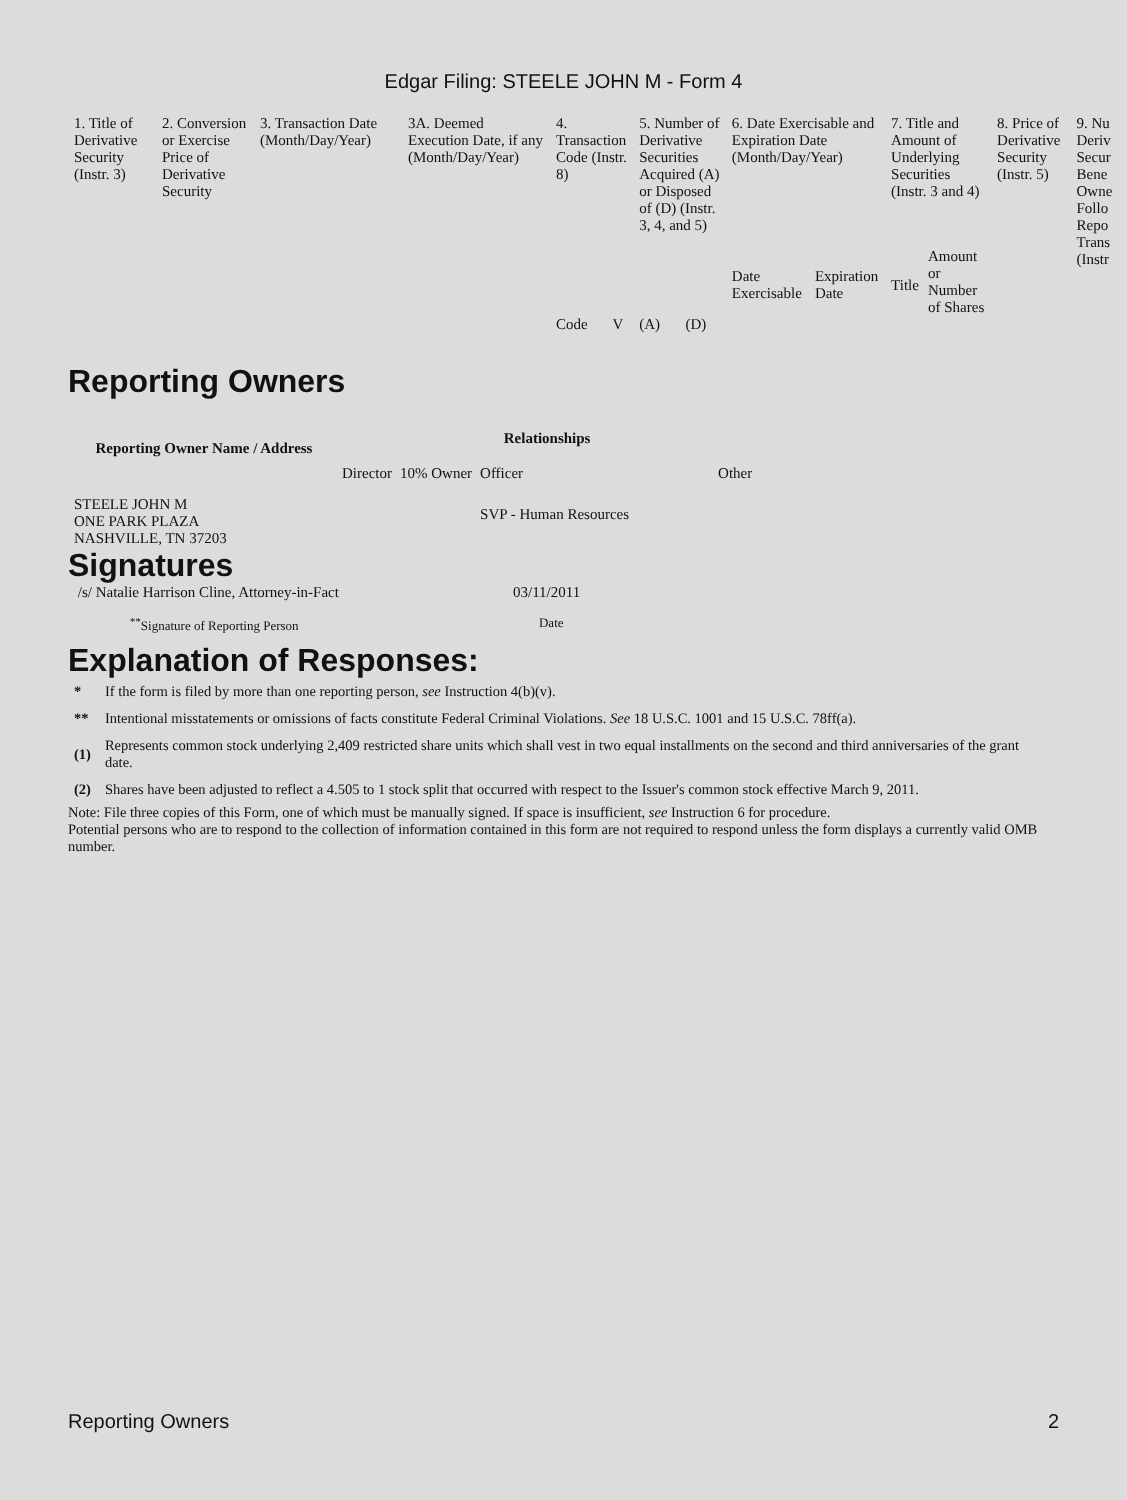Edgar Filing: STEELE JOHN M - Form 4
| 1. Title of Derivative Security (Instr. 3) | 2. Conversion or Exercise Price of Derivative Security | 3. Transaction Date (Month/Day/Year) | 3A. Deemed Execution Date, if any (Month/Day/Year) | 4. Transaction Code (Instr. 8) | | 5. Number of Derivative Securities Acquired (A) or Disposed of (D) (Instr. 3, 4, and 5) | | 6. Date Exercisable and Expiration Date (Month/Day/Year) | | 7. Title and Amount of Underlying Securities (Instr. 3 and 4) | | 8. Price of Derivative Security (Instr. 5) | 9. Nu Deriv Secur Bene Owne Follo Repo Trans (Instr |
| | | | | | | | | Date Exercisable | Expiration Date | Title | Amount or Number of Shares | | |
| | | | | Code | V | (A) | (D) | | | | | | |
Reporting Owners
| Reporting Owner Name / Address | Relationships | | | |
| --- | --- | --- | --- | --- |
| | Director | 10% Owner | Officer | Other |
| STEELE JOHN M ONE PARK PLAZA NASHVILLE, TN 37203 | | | SVP - Human Resources | |
Signatures
| /s/ Natalie Harrison Cline, Attorney-in-Fact | 03/11/2011 |
| <sup>**</sup> Signature of Reporting Person | Date |
Explanation of Responses:
| * | If the form is filed by more than one reporting person, see Instruction 4(b)(v). |
| ** | Intentional misstatements or omissions of facts constitute Federal Criminal Violations. See 18 U.S.C. 1001 and 15 U.S.C. 78ff(a). |
| (1) | Represents common stock underlying 2,409 restricted share units which shall vest in two equal installments on the second and third anniversaries of the grant date. |
| (2) | Shares have been adjusted to reflect a 4.505 to 1 stock split that occurred with respect to the Issuer's common stock effective March 9, 2011. |
Note: File three copies of this Form, one of which must be manually signed. If space is insufficient, see Instruction 6 for procedure.
Potential persons who are to respond to the collection of information contained in this form are not required to respond unless the form displays a currently valid OMB number.
Reporting Owners 2